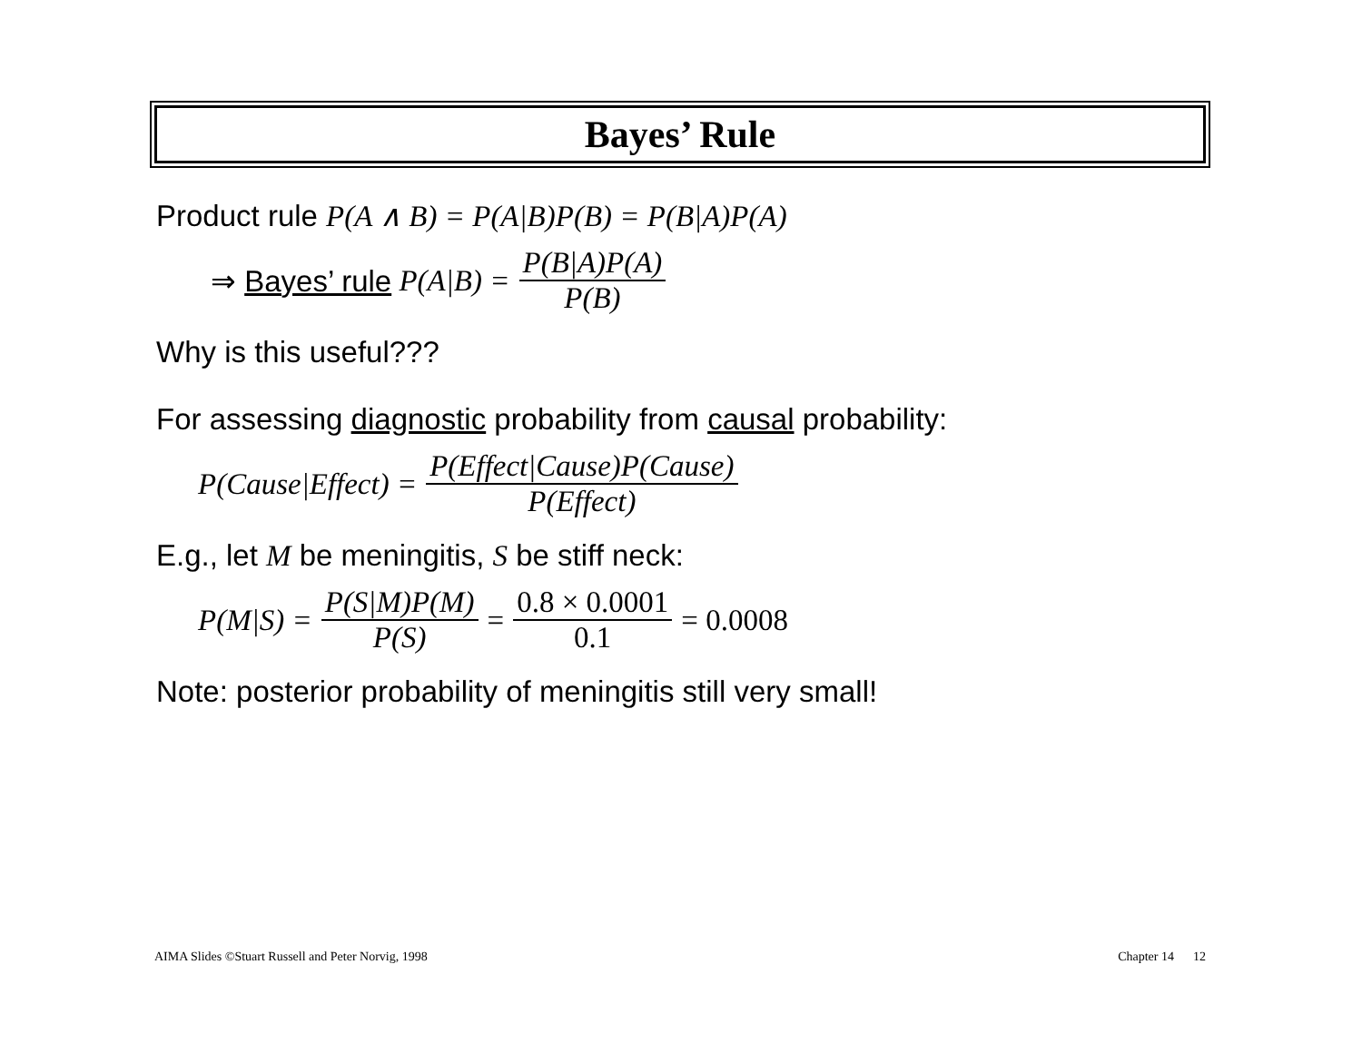Bayes’ Rule
Product rule P(A ∧ B) = P(A|B)P(B) = P(B|A)P(A)
⇒ Bayes’ rule P(A|B) = P(B|A)P(A) P(B)
Why is this useful???
For assessing diagnostic probability from causal probability:
P(Cause|Effect) = P(Effect|Cause)P(Cause) P(Effect)
E.g., let M be meningitis, S be stiff neck:
P(M|S) = P(S|M)P(M) P(S) = 0.8 × 0.0001 0.1 = 0.0008
Note: posterior probability of meningitis still very small!
AIMA Slides ©Stuart Russell and Peter Norvig, 1998 Chapter 14 12